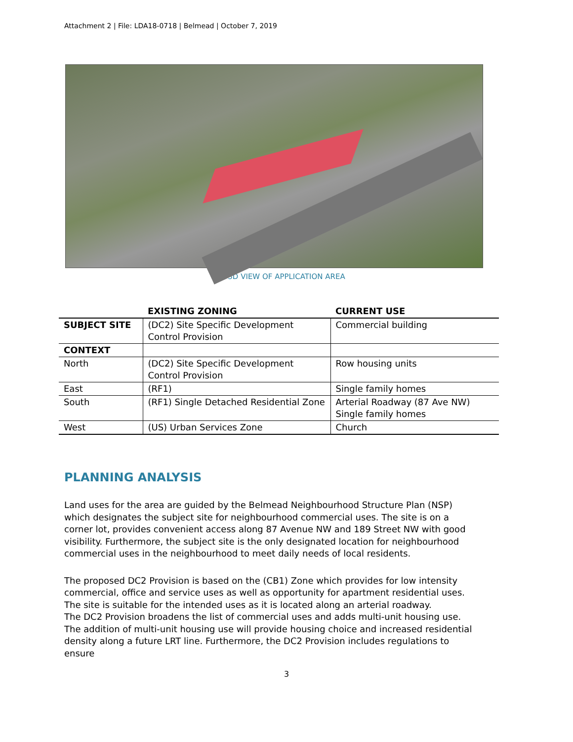Attachment 2 | File: LDA18-0718 | Belmead | October 7, 2019
3D VIEW OF APPLICATION AREA
| | EXISTING ZONING | CURRENT USE |
| --- | --- | --- |
| SUBJECT SITE | (DC2) Site Specific Development Control Provision | Commercial building |
| CONTEXT | | |
| North | (DC2) Site Specific Development Control Provision | Row housing units |
| East | (RF1) | Single family homes |
| South | (RF1) Single Detached Residential Zone | Arterial Roadway (87 Ave NW) Single family homes |
| West | (US) Urban Services Zone | Church |
PLANNING ANALYSIS
Land uses for the area are guided by the Belmead Neighbourhood Structure Plan (NSP) which designates the subject site for neighbourhood commercial uses. The site is on a corner lot, provides convenient access along 87 Avenue NW and 189 Street NW with good visibility. Furthermore, the subject site is the only designated location for neighbourhood commercial uses in the neighbourhood to meet daily needs of local residents.
The proposed DC2 Provision is based on the (CB1) Zone which provides for low intensity commercial, office and service uses as well as opportunity for apartment residential uses. The site is suitable for the intended uses as it is located along an arterial roadway.
The DC2 Provision broadens the list of commercial uses and adds multi-unit housing use. The addition of multi-unit housing use will provide housing choice and increased residential density along a future LRT line. Furthermore, the DC2 Provision includes regulations to ensure
3